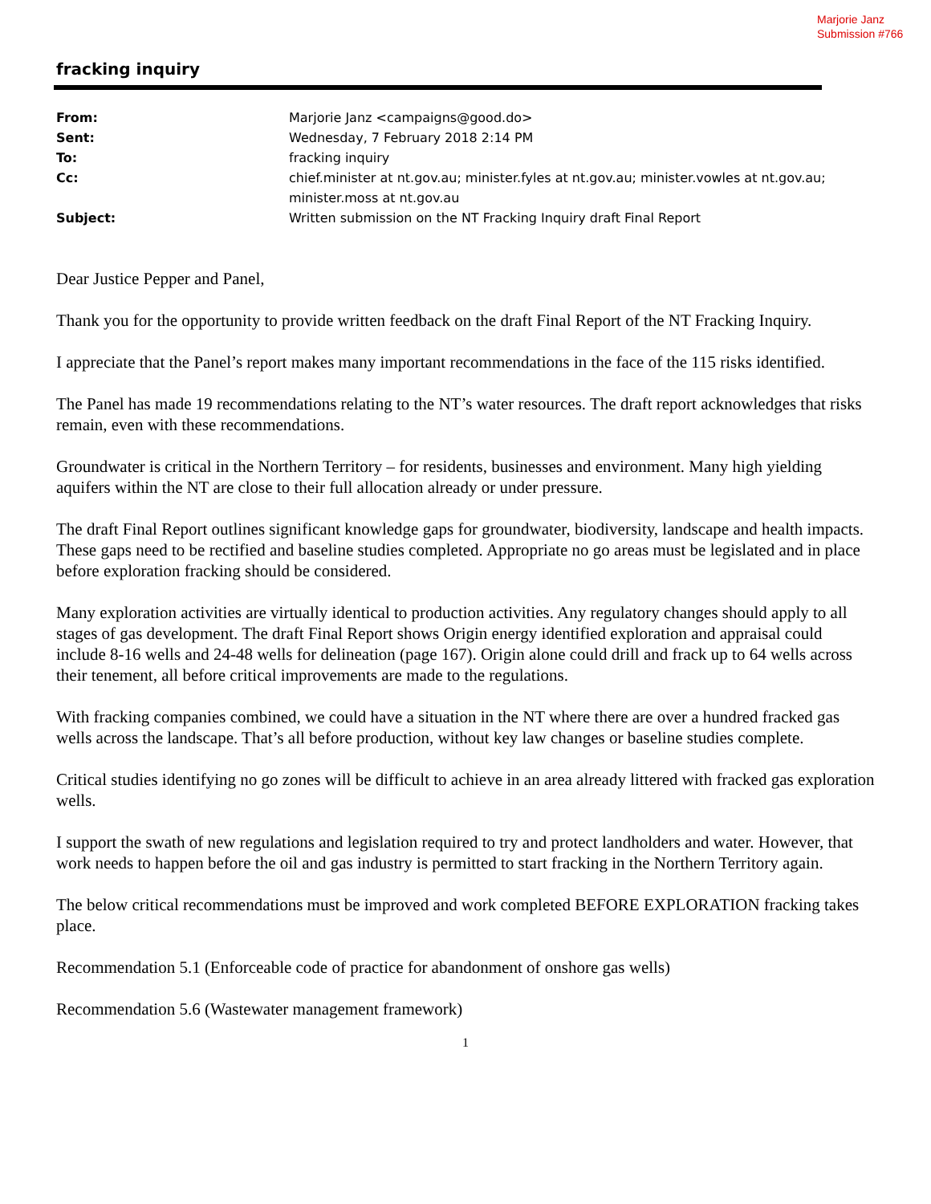Marjorie Janz
Submission #766
fracking inquiry
| From: | Marjorie Janz <campaigns@good.do> |
| Sent: | Wednesday, 7 February 2018 2:14 PM |
| To: | fracking inquiry |
| Cc: | chief.minister at nt.gov.au; minister.fyles at nt.gov.au; minister.vowles at nt.gov.au; minister.moss at nt.gov.au |
| Subject: | Written submission on the NT Fracking Inquiry draft Final Report |
Dear Justice Pepper and Panel,
Thank you for the opportunity to provide written feedback on the draft Final Report of the NT Fracking Inquiry.
I appreciate that the Panel’s report makes many important recommendations in the face of the 115 risks identified.
The Panel has made 19 recommendations relating to the NT’s water resources. The draft report acknowledges that risks remain, even with these recommendations.
Groundwater is critical in the Northern Territory – for residents, businesses and environment. Many high yielding aquifers within the NT are close to their full allocation already or under pressure.
The draft Final Report outlines significant knowledge gaps for groundwater, biodiversity, landscape and health impacts. These gaps need to be rectified and baseline studies completed. Appropriate no go areas must be legislated and in place before exploration fracking should be considered.
Many exploration activities are virtually identical to production activities. Any regulatory changes should apply to all stages of gas development. The draft Final Report shows Origin energy identified exploration and appraisal could include 8-16 wells and 24-48 wells for delineation (page 167). Origin alone could drill and frack up to 64 wells across their tenement, all before critical improvements are made to the regulations.
With fracking companies combined, we could have a situation in the NT where there are over a hundred fracked gas wells across the landscape. That’s all before production, without key law changes or baseline studies complete.
Critical studies identifying no go zones will be difficult to achieve in an area already littered with fracked gas exploration wells.
I support the swath of new regulations and legislation required to try and protect landholders and water. However, that work needs to happen before the oil and gas industry is permitted to start fracking in the Northern Territory again.
The below critical recommendations must be improved and work completed BEFORE EXPLORATION fracking takes place.
Recommendation 5.1 (Enforceable code of practice for abandonment of onshore gas wells)
Recommendation 5.6 (Wastewater management framework)
1